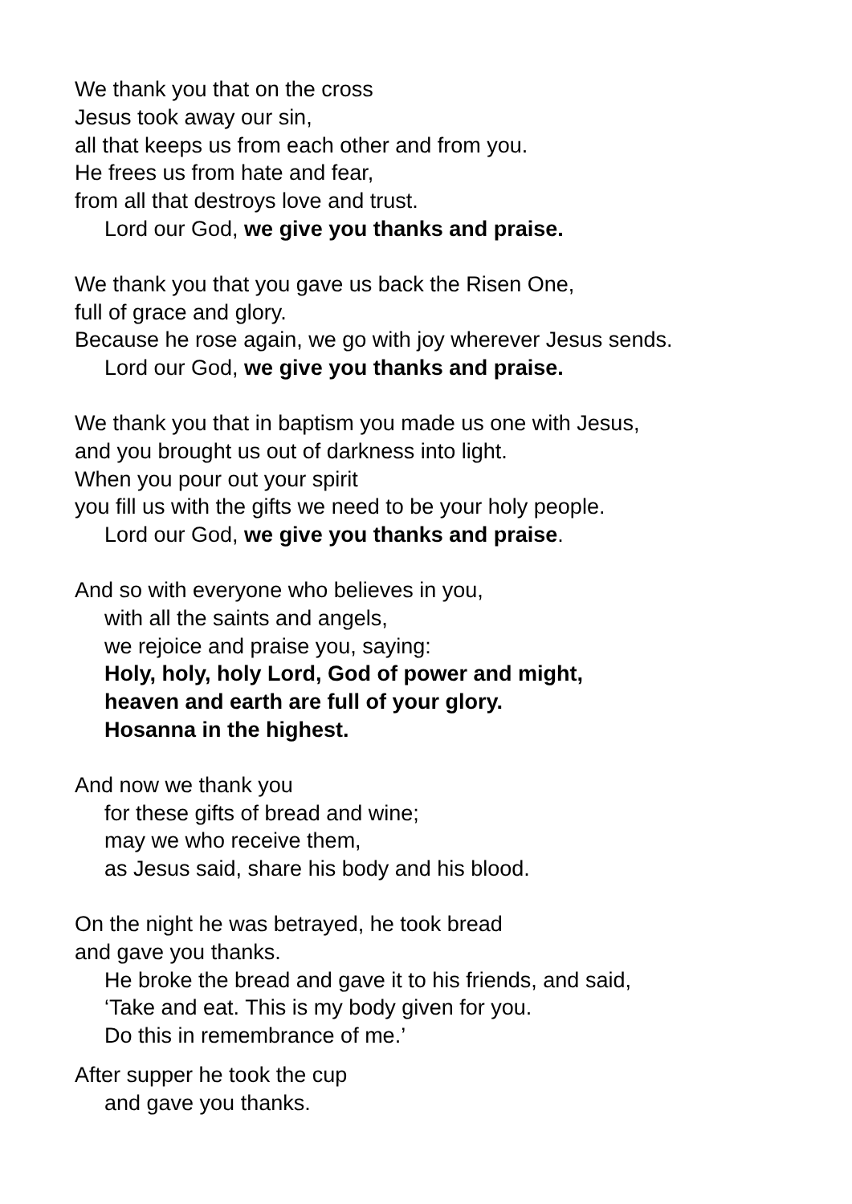We thank you that on the cross
Jesus took away our sin,
all that keeps us from each other and from you.
He frees us from hate and fear,
from all that destroys love and trust.
Lord our God, we give you thanks and praise.
We thank you that you gave us back the Risen One,
full of grace and glory.
Because he rose again, we go with joy wherever Jesus sends.
Lord our God, we give you thanks and praise.
We thank you that in baptism you made us one with Jesus,
and you brought us out of darkness into light.
When you pour out your spirit
you fill us with the gifts we need to be your holy people.
Lord our God, we give you thanks and praise.
And so with everyone who believes in you,
with all the saints and angels,
we rejoice and praise you, saying:
Holy, holy, holy Lord, God of power and might,
heaven and earth are full of your glory.
Hosanna in the highest.
And now we thank you
for these gifts of bread and wine;
may we who receive them,
as Jesus said, share his body and his blood.
On the night he was betrayed, he took bread
and gave you thanks.
He broke the bread and gave it to his friends, and said,
‘Take and eat. This is my body given for you.
Do this in remembrance of me.’
After supper he took the cup
and gave you thanks.